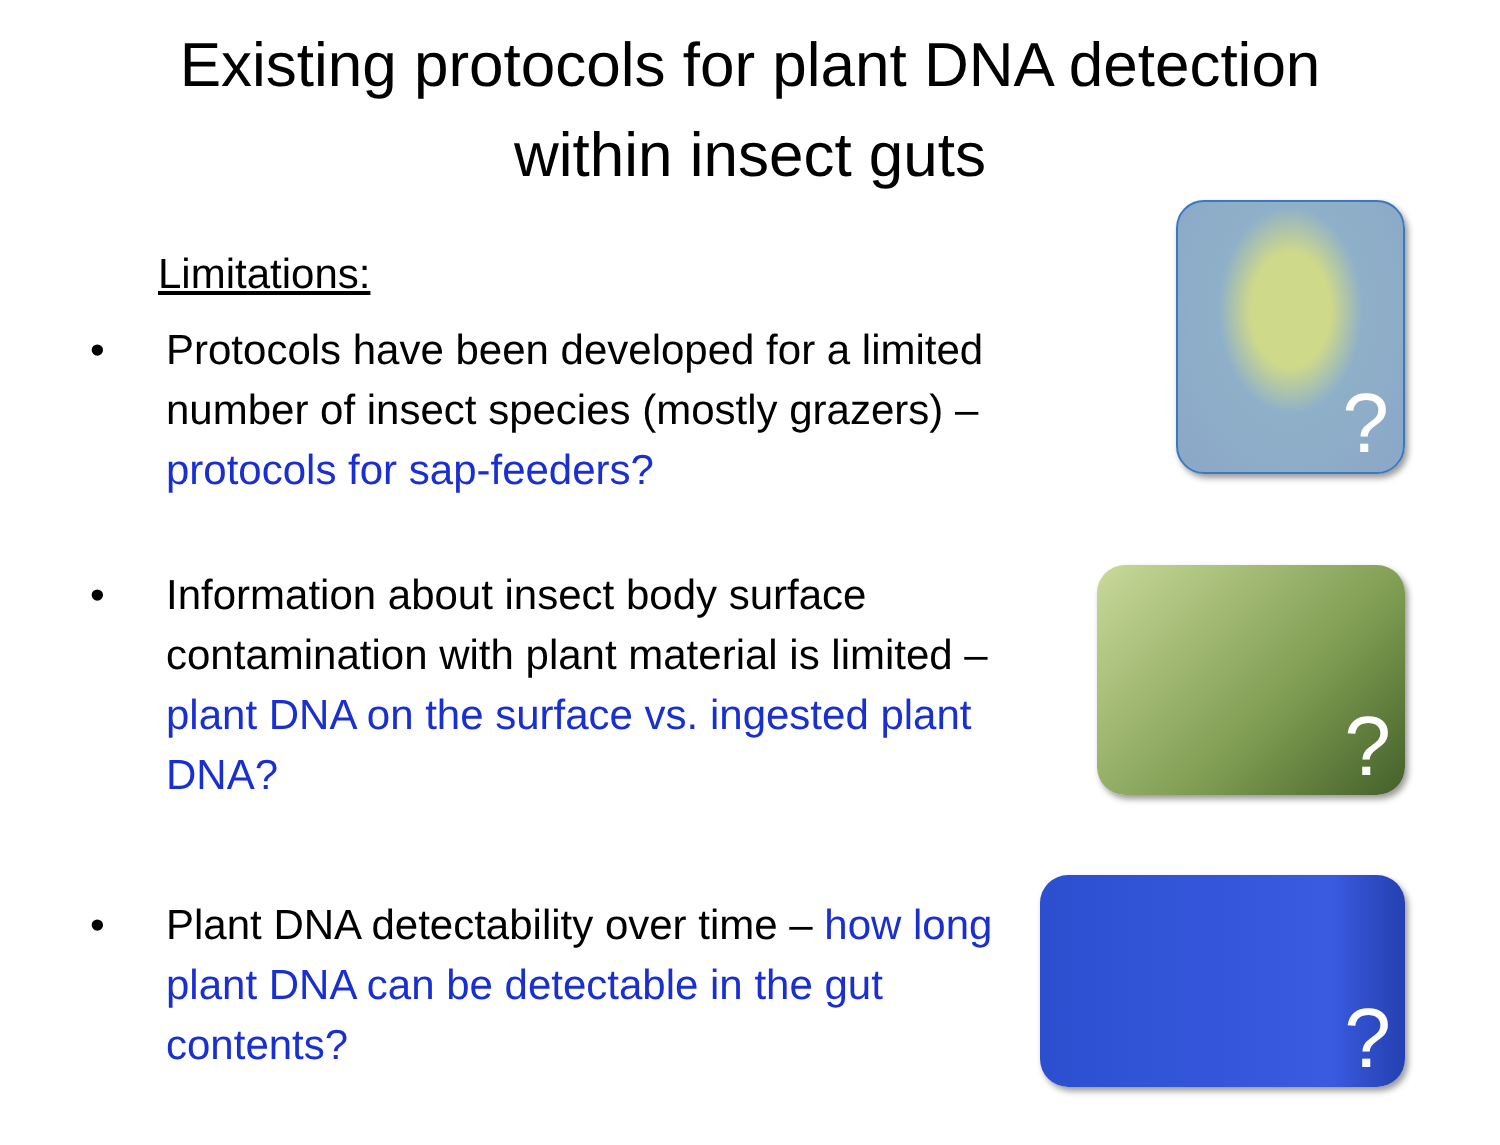Existing protocols for plant DNA detection
within insect guts
Limitations:
• Protocols have been developed for a limited number of insect species (mostly grazers) – protocols for sap-feeders?
?
• Information about insect body surface contamination with plant material is limited – plant DNA on the surface vs. ingested plant DNA?
?
• Plant DNA detectability over time – how long plant DNA can be detectable in the gut contents?
?